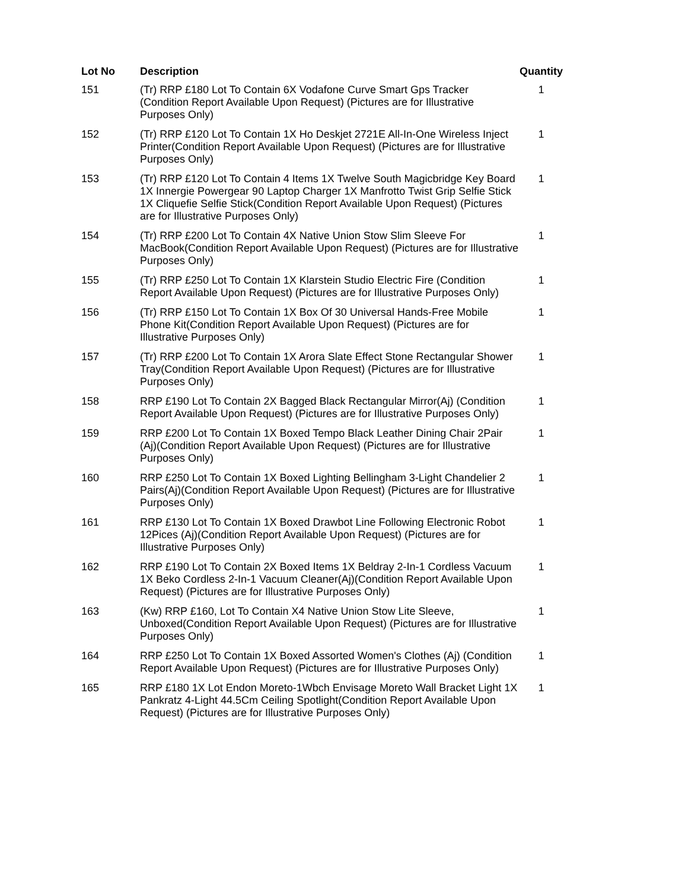| Lot No | Description | Quantity |
| --- | --- | --- |
| 151 | (Tr) RRP £180 Lot To Contain 6X Vodafone Curve Smart Gps Tracker (Condition Report Available Upon Request) (Pictures are for Illustrative Purposes Only) | 1 |
| 152 | (Tr) RRP £120 Lot To Contain 1X Ho Deskjet 2721E All-In-One Wireless Inject Printer(Condition Report Available Upon Request) (Pictures are for Illustrative Purposes Only) | 1 |
| 153 | (Tr) RRP £120 Lot To Contain 4 Items 1X Twelve South Magicbridge Key Board 1X Innergie Powergear 90 Laptop Charger 1X Manfrotto Twist Grip Selfie Stick 1X Cliquefie Selfie Stick(Condition Report Available Upon Request) (Pictures are for Illustrative Purposes Only) | 1 |
| 154 | (Tr) RRP £200 Lot To Contain 4X Native Union Stow Slim Sleeve For MacBook(Condition Report Available Upon Request) (Pictures are for Illustrative Purposes Only) | 1 |
| 155 | (Tr) RRP £250 Lot To Contain 1X Klarstein Studio Electric Fire (Condition Report Available Upon Request) (Pictures are for Illustrative Purposes Only) | 1 |
| 156 | (Tr) RRP £150 Lot To Contain 1X Box Of 30 Universal Hands-Free Mobile Phone Kit(Condition Report Available Upon Request) (Pictures are for Illustrative Purposes Only) | 1 |
| 157 | (Tr) RRP £200 Lot To Contain 1X Arora Slate Effect Stone Rectangular Shower Tray(Condition Report Available Upon Request) (Pictures are for Illustrative Purposes Only) | 1 |
| 158 | RRP £190 Lot To Contain 2X Bagged Black Rectangular Mirror(Aj) (Condition Report Available Upon Request) (Pictures are for Illustrative Purposes Only) | 1 |
| 159 | RRP £200 Lot To Contain 1X Boxed Tempo Black Leather Dining Chair 2Pair (Aj)(Condition Report Available Upon Request) (Pictures are for Illustrative Purposes Only) | 1 |
| 160 | RRP £250 Lot To Contain 1X Boxed Lighting Bellingham 3-Light Chandelier 2 Pairs(Aj)(Condition Report Available Upon Request) (Pictures are for Illustrative Purposes Only) | 1 |
| 161 | RRP £130 Lot To Contain 1X Boxed Drawbot Line Following Electronic Robot 12Pices (Aj)(Condition Report Available Upon Request) (Pictures are for Illustrative Purposes Only) | 1 |
| 162 | RRP £190 Lot To Contain 2X Boxed Items 1X Beldray 2-In-1 Cordless Vacuum 1X Beko Cordless 2-In-1 Vacuum Cleaner(Aj)(Condition Report Available Upon Request) (Pictures are for Illustrative Purposes Only) | 1 |
| 163 | (Kw) RRP £160, Lot To Contain X4 Native Union Stow Lite Sleeve, Unboxed(Condition Report Available Upon Request) (Pictures are for Illustrative Purposes Only) | 1 |
| 164 | RRP £250 Lot To Contain 1X Boxed Assorted Women's Clothes (Aj) (Condition Report Available Upon Request) (Pictures are for Illustrative Purposes Only) | 1 |
| 165 | RRP £180 1X Lot Endon Moreto-1Wbch Envisage Moreto Wall Bracket Light 1X Pankratz 4-Light 44.5Cm Ceiling Spotlight(Condition Report Available Upon Request) (Pictures are for Illustrative Purposes Only) | 1 |